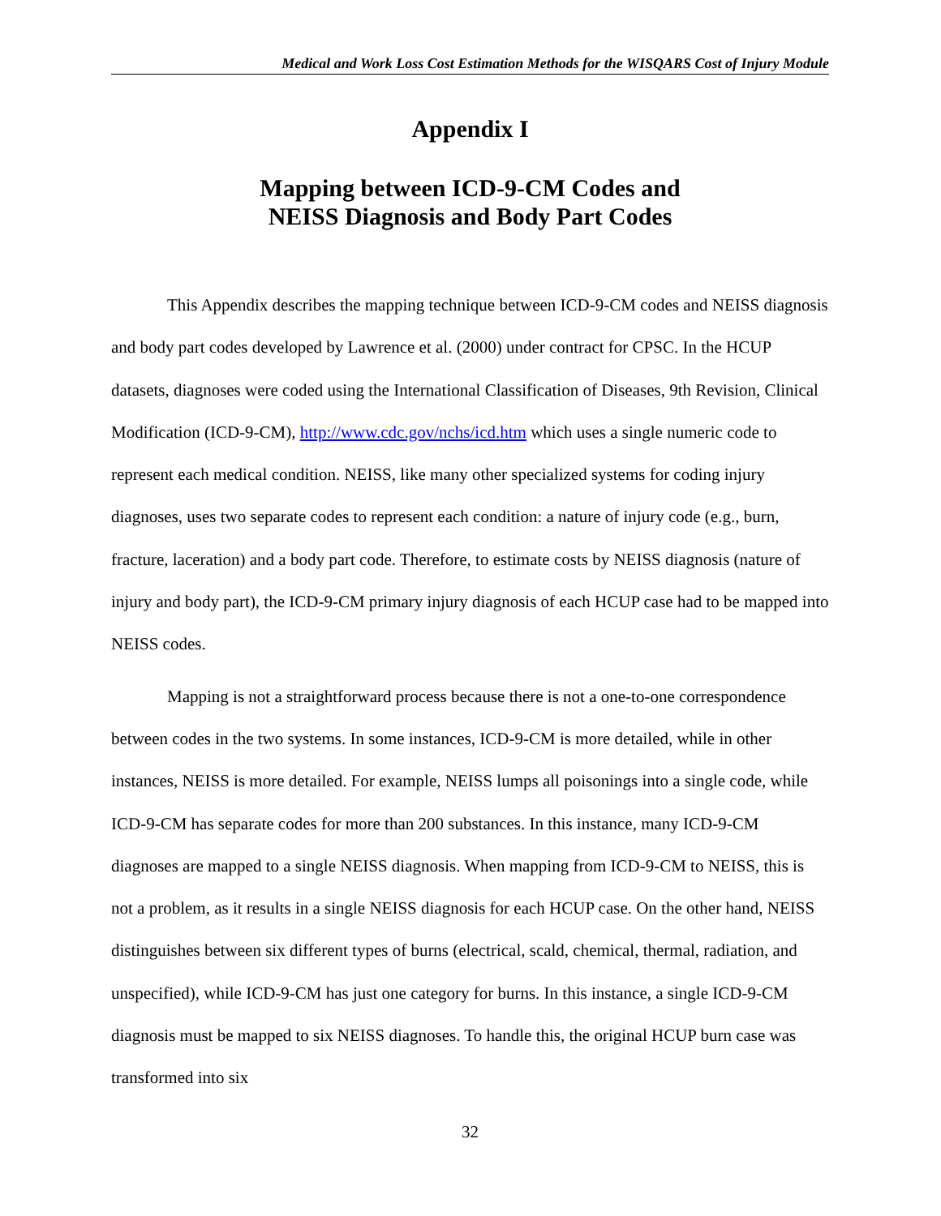Medical and Work Loss Cost Estimation Methods for the WISQARS Cost of Injury Module
Appendix I
Mapping between ICD-9-CM Codes and
NEISS Diagnosis and Body Part Codes
This Appendix describes the mapping technique between ICD-9-CM codes and NEISS diagnosis and body part codes developed by Lawrence et al. (2000) under contract for CPSC. In the HCUP datasets, diagnoses were coded using the International Classification of Diseases, 9th Revision, Clinical Modification (ICD-9-CM), http://www.cdc.gov/nchs/icd.htm which uses a single numeric code to represent each medical condition. NEISS, like many other specialized systems for coding injury diagnoses, uses two separate codes to represent each condition: a nature of injury code (e.g., burn, fracture, laceration) and a body part code. Therefore, to estimate costs by NEISS diagnosis (nature of injury and body part), the ICD-9-CM primary injury diagnosis of each HCUP case had to be mapped into NEISS codes.
Mapping is not a straightforward process because there is not a one-to-one correspondence between codes in the two systems. In some instances, ICD-9-CM is more detailed, while in other instances, NEISS is more detailed. For example, NEISS lumps all poisonings into a single code, while ICD-9-CM has separate codes for more than 200 substances. In this instance, many ICD-9-CM diagnoses are mapped to a single NEISS diagnosis. When mapping from ICD-9-CM to NEISS, this is not a problem, as it results in a single NEISS diagnosis for each HCUP case. On the other hand, NEISS distinguishes between six different types of burns (electrical, scald, chemical, thermal, radiation, and unspecified), while ICD-9-CM has just one category for burns. In this instance, a single ICD-9-CM diagnosis must be mapped to six NEISS diagnoses. To handle this, the original HCUP burn case was transformed into six
32